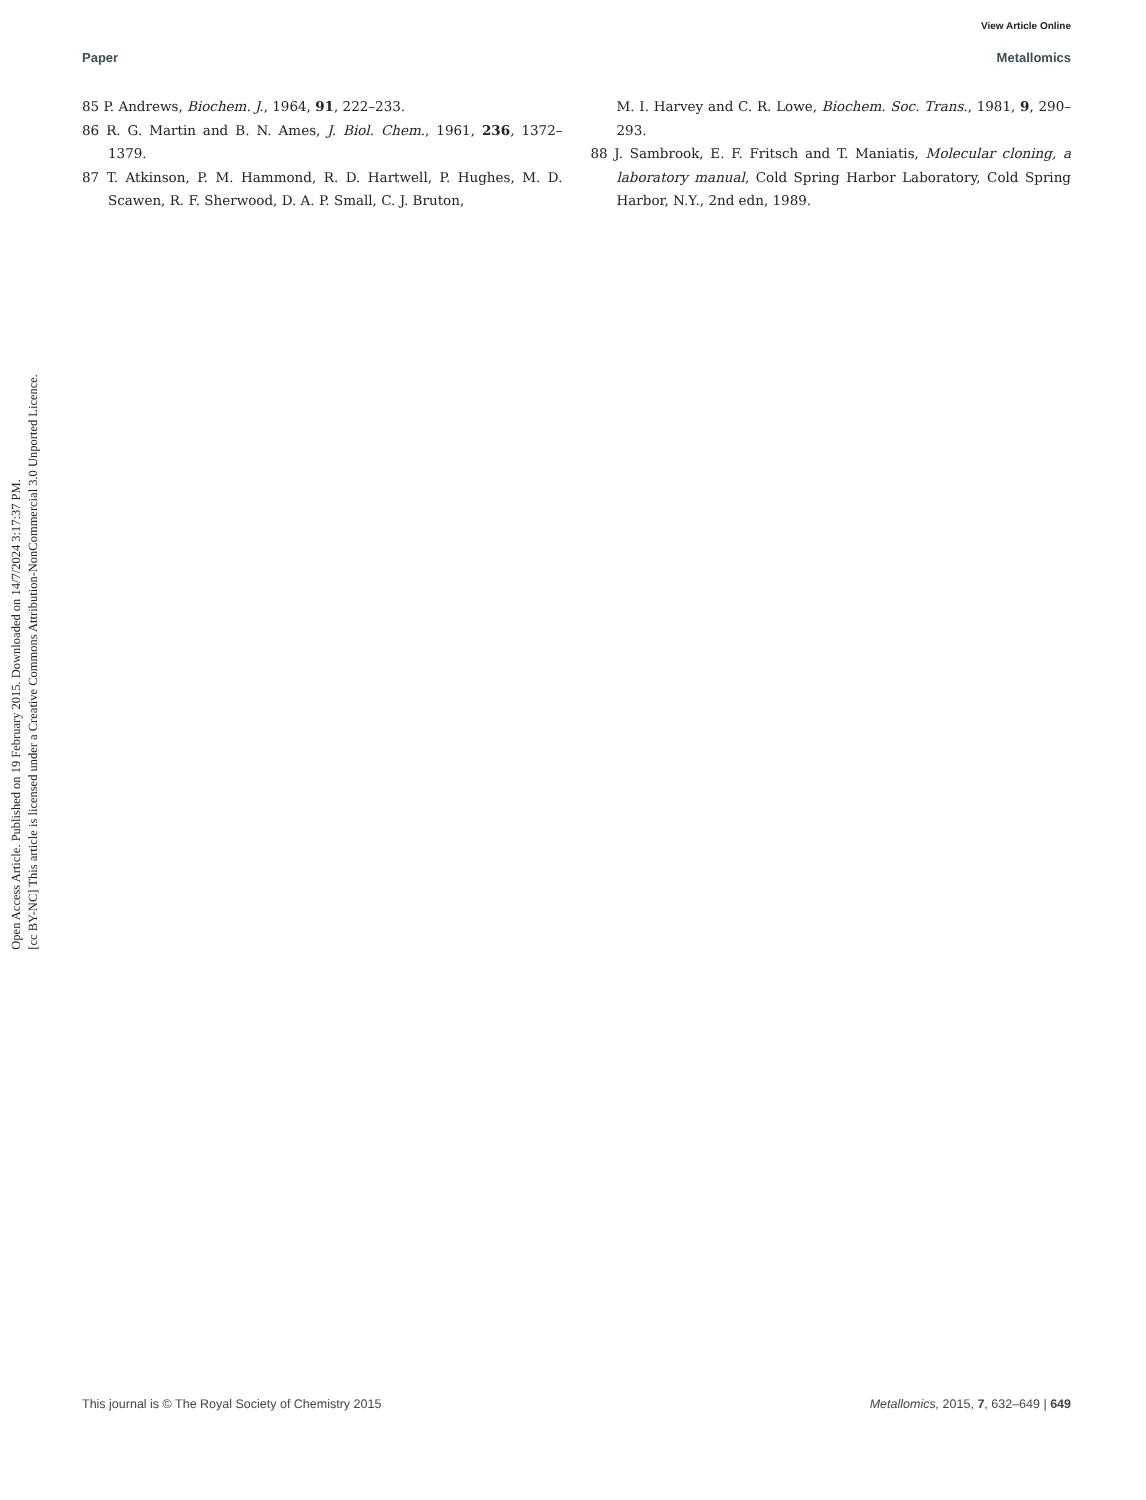View Article Online
Paper Metallomics
Open Access Article. Published on 19 February 2015. Downloaded on 14/7/2024 3:17:37 PM.
[cc BY-NC] This article is licensed under a Creative Commons Attribution-NonCommercial 3.0 Unported Licence.
85 P. Andrews, Biochem. J., 1964, 91, 222–233.
86 R. G. Martin and B. N. Ames, J. Biol. Chem., 1961, 236, 1372–1379.
87 T. Atkinson, P. M. Hammond, R. D. Hartwell, P. Hughes, M. D. Scawen, R. F. Sherwood, D. A. P. Small, C. J. Bruton,
M. I. Harvey and C. R. Lowe, Biochem. Soc. Trans., 1981, 9, 290–293.
88 J. Sambrook, E. F. Fritsch and T. Maniatis, Molecular cloning, a laboratory manual, Cold Spring Harbor Laboratory, Cold Spring Harbor, N.Y., 2nd edn, 1989.
This journal is © The Royal Society of Chemistry 2015 Metallomics, 2015, 7, 632–649 | 649